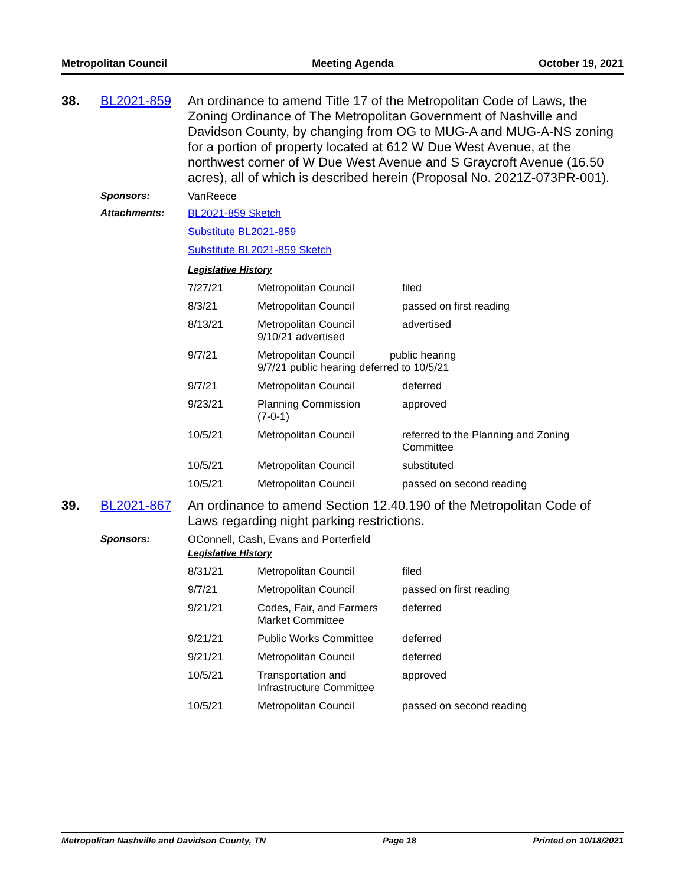Metropolitan Council Meeting Agenda October 19, 2021
38. BL2021-859 An ordinance to amend Title 17 of the Metropolitan Code of Laws, the Zoning Ordinance of The Metropolitan Government of Nashville and Davidson County, by changing from OG to MUG-A and MUG-A-NS zoning for a portion of property located at 612 W Due West Avenue, at the northwest corner of W Due West Avenue and S Graycroft Avenue (16.50 acres), all of which is described herein (Proposal No. 2021Z-073PR-001).
Sponsors: VanReece
Attachments: BL2021-859 Sketch
Substitute BL2021-859
Substitute BL2021-859 Sketch
Legislative History
| 7/27/21 | Metropolitan Council | filed |
| 8/3/21 | Metropolitan Council | passed on first reading |
| 8/13/21 | Metropolitan Council 9/10/21 advertised | advertised |
| 9/7/21 | Metropolitan Council public hearing 9/7/21 public hearing deferred to 10/5/21 | |
| 9/7/21 | Metropolitan Council | deferred |
| 9/23/21 | Planning Commission (7-0-1) | approved |
| 10/5/21 | Metropolitan Council | referred to the Planning and Zoning Committee |
| 10/5/21 | Metropolitan Council | substituted |
| 10/5/21 | Metropolitan Council | passed on second reading |
39. BL2021-867 An ordinance to amend Section 12.40.190 of the Metropolitan Code of Laws regarding night parking restrictions.
Sponsors: OConnell, Cash, Evans and Porterfield
Legislative History
| 8/31/21 | Metropolitan Council | filed |
| 9/7/21 | Metropolitan Council | passed on first reading |
| 9/21/21 | Codes, Fair, and Farmers Market Committee | deferred |
| 9/21/21 | Public Works Committee | deferred |
| 9/21/21 | Metropolitan Council | deferred |
| 10/5/21 | Transportation and Infrastructure Committee | approved |
| 10/5/21 | Metropolitan Council | passed on second reading |
Metropolitan Nashville and Davidson County, TN Page 18 Printed on 10/18/2021